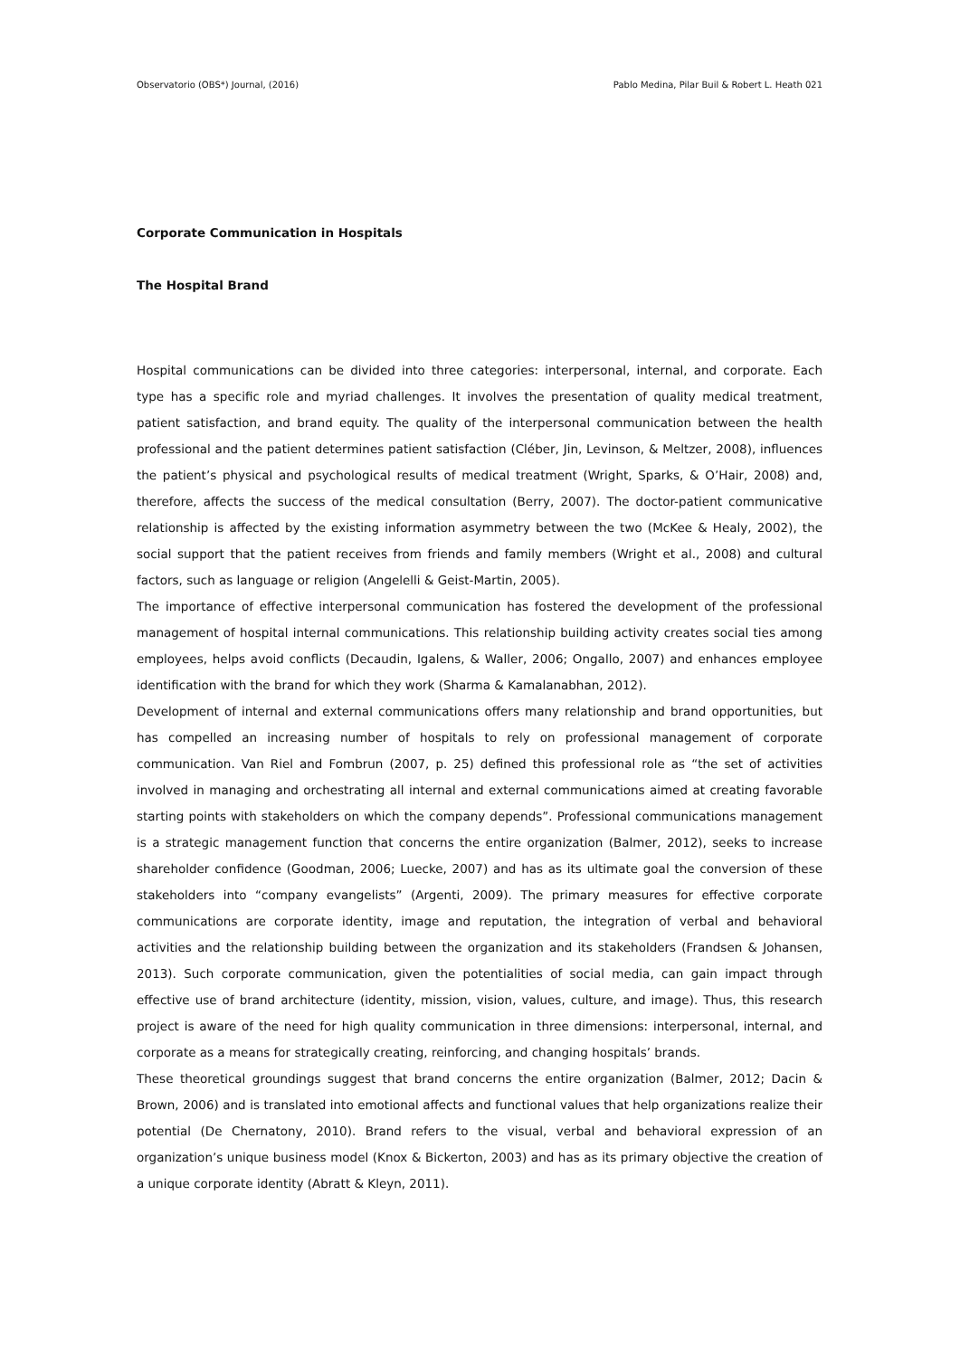Observatorio (OBS*) Journal, (2016) Pablo Medina, Pilar Buil & Robert L. Heath 021
Corporate Communication in Hospitals
The Hospital Brand
Hospital communications can be divided into three categories: interpersonal, internal, and corporate. Each type has a specific role and myriad challenges. It involves the presentation of quality medical treatment, patient satisfaction, and brand equity. The quality of the interpersonal communication between the health professional and the patient determines patient satisfaction (Cléber, Jin, Levinson, & Meltzer, 2008), influences the patient’s physical and psychological results of medical treatment (Wright, Sparks, & O’Hair, 2008) and, therefore, affects the success of the medical consultation (Berry, 2007). The doctor-patient communicative relationship is affected by the existing information asymmetry between the two (McKee & Healy, 2002), the social support that the patient receives from friends and family members (Wright et al., 2008) and cultural factors, such as language or religion (Angelelli & Geist-Martin, 2005).
The importance of effective interpersonal communication has fostered the development of the professional management of hospital internal communications. This relationship building activity creates social ties among employees, helps avoid conflicts (Decaudin, Igalens, & Waller, 2006; Ongallo, 2007) and enhances employee identification with the brand for which they work (Sharma & Kamalanabhan, 2012).
Development of internal and external communications offers many relationship and brand opportunities, but has compelled an increasing number of hospitals to rely on professional management of corporate communication. Van Riel and Fombrun (2007, p. 25) defined this professional role as “the set of activities involved in managing and orchestrating all internal and external communications aimed at creating favorable starting points with stakeholders on which the company depends”. Professional communications management is a strategic management function that concerns the entire organization (Balmer, 2012), seeks to increase shareholder confidence (Goodman, 2006; Luecke, 2007) and has as its ultimate goal the conversion of these stakeholders into “company evangelists” (Argenti, 2009). The primary measures for effective corporate communications are corporate identity, image and reputation, the integration of verbal and behavioral activities and the relationship building between the organization and its stakeholders (Frandsen & Johansen, 2013). Such corporate communication, given the potentialities of social media, can gain impact through effective use of brand architecture (identity, mission, vision, values, culture, and image). Thus, this research project is aware of the need for high quality communication in three dimensions: interpersonal, internal, and corporate as a means for strategically creating, reinforcing, and changing hospitals’ brands.
These theoretical groundings suggest that brand concerns the entire organization (Balmer, 2012; Dacin & Brown, 2006) and is translated into emotional affects and functional values that help organizations realize their potential (De Chernatony, 2010). Brand refers to the visual, verbal and behavioral expression of an organization’s unique business model (Knox & Bickerton, 2003) and has as its primary objective the creation of a unique corporate identity (Abratt & Kleyn, 2011).